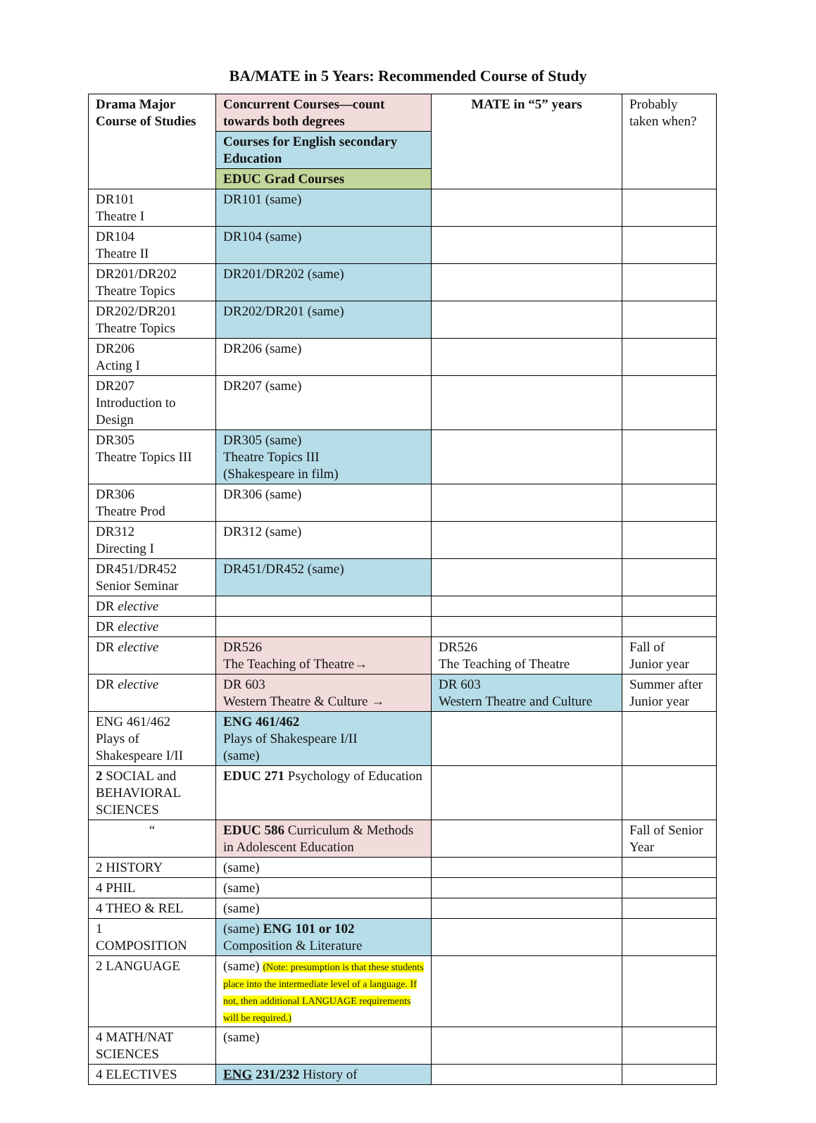BA/MATE in 5 Years: Recommended Course of Study
| Drama Major Course of Studies | Concurrent Courses—count towards both degrees | MATE in “5” years | Probably taken when? |
| | Courses for English secondary Education | | |
| | EDUC Grad Courses | | |
| DR101 Theatre I | DR101 (same) | | |
| DR104 Theatre II | DR104 (same) | | |
| DR201/DR202 Theatre Topics | DR201/DR202 (same) | | |
| DR202/DR201 Theatre Topics | DR202/DR201 (same) | | |
| DR206 Acting I | DR206 (same) | | |
| DR207 Introduction to Design | DR207 (same) | | |
| DR305 Theatre Topics III | DR305 (same) Theatre Topics III (Shakespeare in film) | | |
| DR306 Theatre Prod | DR306 (same) | | |
| DR312 Directing I | DR312 (same) | | |
| DR451/DR452 Senior Seminar | DR451/DR452 (same) | | |
| DR elective | | | |
| DR elective | | | |
| DR elective | DR526 The Teaching of Theatre→ | DR526 The Teaching of Theatre | Fall of Junior year |
| DR elective | DR 603 Western Theatre & Culture → | DR 603 Western Theatre and Culture | Summer after Junior year |
| ENG 461/462 Plays of Shakespeare I/II | ENG 461/462 Plays of Shakespeare I/II (same) | | |
| 2 SOCIAL and BEHAVIORAL SCIENCES | EDUC 271 Psychology of Education | | |
| “ | EDUC 586 Curriculum & Methods in Adolescent Education | | Fall of Senior Year |
| 2 HISTORY | (same) | | |
| 4 PHIL | (same) | | |
| 4 THEO & REL | (same) | | |
| 1 COMPOSITION | (same) ENG 101 or 102 Composition & Literature | | |
| 2 LANGUAGE | (same) (Note: presumption is that these students place into the intermediate level of a language. If not, then additional LANGUAGE requirements will be required.) | | |
| 4 MATH/NAT SCIENCES | (same) | | |
| 4 ELECTIVES | ENG 231/232 History of | | |